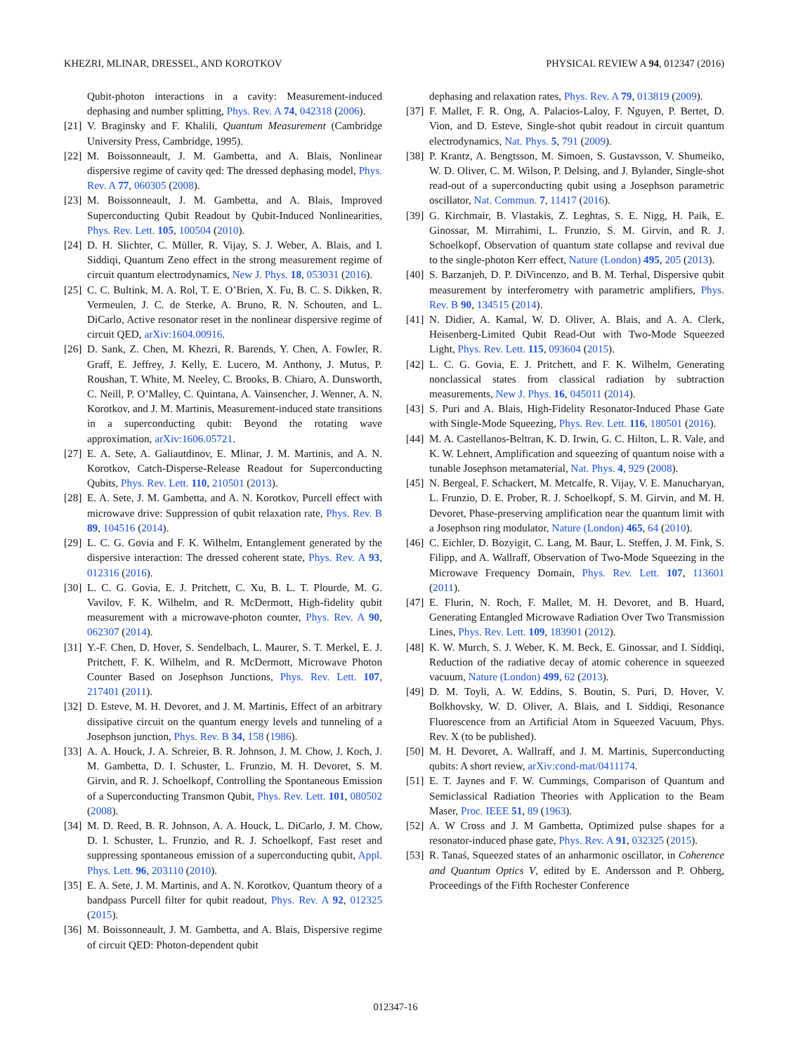KHEZRI, MLINAR, DRESSEL, AND KOROTKOV PHYSICAL REVIEW A 94, 012347 (2016)
Qubit-photon interactions in a cavity: Measurement-induced dephasing and number splitting, Phys. Rev. A 74, 042318 (2006).
[21] V. Braginsky and F. Khalili, Quantum Measurement (Cambridge University Press, Cambridge, 1995).
[22] M. Boissonneault, J. M. Gambetta, and A. Blais, Nonlinear dispersive regime of cavity qed: The dressed dephasing model, Phys. Rev. A 77, 060305 (2008).
[23] M. Boissonneault, J. M. Gambetta, and A. Blais, Improved Superconducting Qubit Readout by Qubit-Induced Nonlinearities, Phys. Rev. Lett. 105, 100504 (2010).
[24] D. H. Slichter, C. Müller, R. Vijay, S. J. Weber, A. Blais, and I. Siddiqi, Quantum Zeno effect in the strong measurement regime of circuit quantum electrodynamics, New J. Phys. 18, 053031 (2016).
[25] C. C. Bultink, M. A. Rol, T. E. O’Brien, X. Fu, B. C. S. Dikken, R. Vermeulen, J. C. de Sterke, A. Bruno, R. N. Schouten, and L. DiCarlo, Active resonator reset in the nonlinear dispersive regime of circuit QED, arXiv:1604.00916.
[26] D. Sank, Z. Chen, M. Khezri, R. Barends, Y. Chen, A. Fowler, R. Graff, E. Jeffrey, J. Kelly, E. Lucero, M. Anthony, J. Mutus, P. Roushan, T. White, M. Neeley, C. Brooks, B. Chiaro, A. Dunsworth, C. Neill, P. O’Malley, C. Quintana, A. Vainsencher, J. Wenner, A. N. Korotkov, and J. M. Martinis, Measurement-induced state transitions in a superconducting qubit: Beyond the rotating wave approximation, arXiv:1606.05721.
[27] E. A. Sete, A. Galiautdinov, E. Mlinar, J. M. Martinis, and A. N. Korotkov, Catch-Disperse-Release Readout for Superconducting Qubits, Phys. Rev. Lett. 110, 210501 (2013).
[28] E. A. Sete, J. M. Gambetta, and A. N. Korotkov, Purcell effect with microwave drive: Suppression of qubit relaxation rate, Phys. Rev. B 89, 104516 (2014).
[29] L. C. G. Govia and F. K. Wilhelm, Entanglement generated by the dispersive interaction: The dressed coherent state, Phys. Rev. A 93, 012316 (2016).
[30] L. C. G. Govia, E. J. Pritchett, C. Xu, B. L. T. Plourde, M. G. Vavilov, F. K. Wilhelm, and R. McDermott, High-fidelity qubit measurement with a microwave-photon counter, Phys. Rev. A 90, 062307 (2014).
[31] Y.-F. Chen, D. Hover, S. Sendelbach, L. Maurer, S. T. Merkel, E. J. Pritchett, F. K. Wilhelm, and R. McDermott, Microwave Photon Counter Based on Josephson Junctions, Phys. Rev. Lett. 107, 217401 (2011).
[32] D. Esteve, M. H. Devoret, and J. M. Martinis, Effect of an arbitrary dissipative circuit on the quantum energy levels and tunneling of a Josephson junction, Phys. Rev. B 34, 158 (1986).
[33] A. A. Houck, J. A. Schreier, B. R. Johnson, J. M. Chow, J. Koch, J. M. Gambetta, D. I. Schuster, L. Frunzio, M. H. Devoret, S. M. Girvin, and R. J. Schoelkopf, Controlling the Spontaneous Emission of a Superconducting Transmon Qubit, Phys. Rev. Lett. 101, 080502 (2008).
[34] M. D. Reed, B. R. Johnson, A. A. Houck, L. DiCarlo, J. M. Chow, D. I. Schuster, L. Frunzio, and R. J. Schoelkopf, Fast reset and suppressing spontaneous emission of a superconducting qubit, Appl. Phys. Lett. 96, 203110 (2010).
[35] E. A. Sete, J. M. Martinis, and A. N. Korotkov, Quantum theory of a bandpass Purcell filter for qubit readout, Phys. Rev. A 92, 012325 (2015).
[36] M. Boissonneault, J. M. Gambetta, and A. Blais, Dispersive regime of circuit QED: Photon-dependent qubit
dephasing and relaxation rates, Phys. Rev. A 79, 013819 (2009).
[37] F. Mallet, F. R. Ong, A. Palacios-Laloy, F. Nguyen, P. Bertet, D. Vion, and D. Esteve, Single-shot qubit readout in circuit quantum electrodynamics, Nat. Phys. 5, 791 (2009).
[38] P. Krantz, A. Bengtsson, M. Simoen, S. Gustavsson, V. Shumeiko, W. D. Oliver, C. M. Wilson, P. Delsing, and J. Bylander, Single-shot read-out of a superconducting qubit using a Josephson parametric oscillator, Nat. Commun. 7, 11417 (2016).
[39] G. Kirchmair, B. Vlastakis, Z. Leghtas, S. E. Nigg, H. Paik, E. Ginossar, M. Mirrahimi, L. Frunzio, S. M. Girvin, and R. J. Schoelkopf, Observation of quantum state collapse and revival due to the single-photon Kerr effect, Nature (London) 495, 205 (2013).
[40] S. Barzanjeh, D. P. DiVincenzo, and B. M. Terhal, Dispersive qubit measurement by interferometry with parametric amplifiers, Phys. Rev. B 90, 134515 (2014).
[41] N. Didier, A. Kamal, W. D. Oliver, A. Blais, and A. A. Clerk, Heisenberg-Limited Qubit Read-Out with Two-Mode Squeezed Light, Phys. Rev. Lett. 115, 093604 (2015).
[42] L. C. G. Govia, E. J. Pritchett, and F. K. Wilhelm, Generating nonclassical states from classical radiation by subtraction measurements, New J. Phys. 16, 045011 (2014).
[43] S. Puri and A. Blais, High-Fidelity Resonator-Induced Phase Gate with Single-Mode Squeezing, Phys. Rev. Lett. 116, 180501 (2016).
[44] M. A. Castellanos-Beltran, K. D. Irwin, G. C. Hilton, L. R. Vale, and K. W. Lehnert, Amplification and squeezing of quantum noise with a tunable Josephson metamaterial, Nat. Phys. 4, 929 (2008).
[45] N. Bergeal, F. Schackert, M. Metcalfe, R. Vijay, V. E. Manucharyan, L. Frunzio, D. E. Prober, R. J. Schoelkopf, S. M. Girvin, and M. H. Devoret, Phase-preserving amplification near the quantum limit with a Josephson ring modulator, Nature (London) 465, 64 (2010).
[46] C. Eichler, D. Bozyigit, C. Lang, M. Baur, L. Steffen, J. M. Fink, S. Filipp, and A. Wallraff, Observation of Two-Mode Squeezing in the Microwave Frequency Domain, Phys. Rev. Lett. 107, 113601 (2011).
[47] E. Flurin, N. Roch, F. Mallet, M. H. Devoret, and B. Huard, Generating Entangled Microwave Radiation Over Two Transmission Lines, Phys. Rev. Lett. 109, 183901 (2012).
[48] K. W. Murch, S. J. Weber, K. M. Beck, E. Ginossar, and I. Siddiqi, Reduction of the radiative decay of atomic coherence in squeezed vacuum, Nature (London) 499, 62 (2013).
[49] D. M. Toyli, A. W. Eddins, S. Boutin, S. Puri, D. Hover, V. Bolkhovsky, W. D. Oliver, A. Blais, and I. Siddiqi, Resonance Fluorescence from an Artificial Atom in Squeezed Vacuum, Phys. Rev. X (to be published).
[50] M. H. Devoret, A. Wallraff, and J. M. Martinis, Superconducting qubits: A short review, arXiv:cond-mat/0411174.
[51] E. T. Jaynes and F. W. Cummings, Comparison of Quantum and Semiclassical Radiation Theories with Application to the Beam Maser, Proc. IEEE 51, 89 (1963).
[52] A. W Cross and J. M Gambetta, Optimized pulse shapes for a resonator-induced phase gate, Phys. Rev. A 91, 032325 (2015).
[53] R. Tanaś, Squeezed states of an anharmonic oscillator, in Coherence and Quantum Optics V, edited by E. Andersson and P. Ohberg, Proceedings of the Fifth Rochester Conference
012347-16